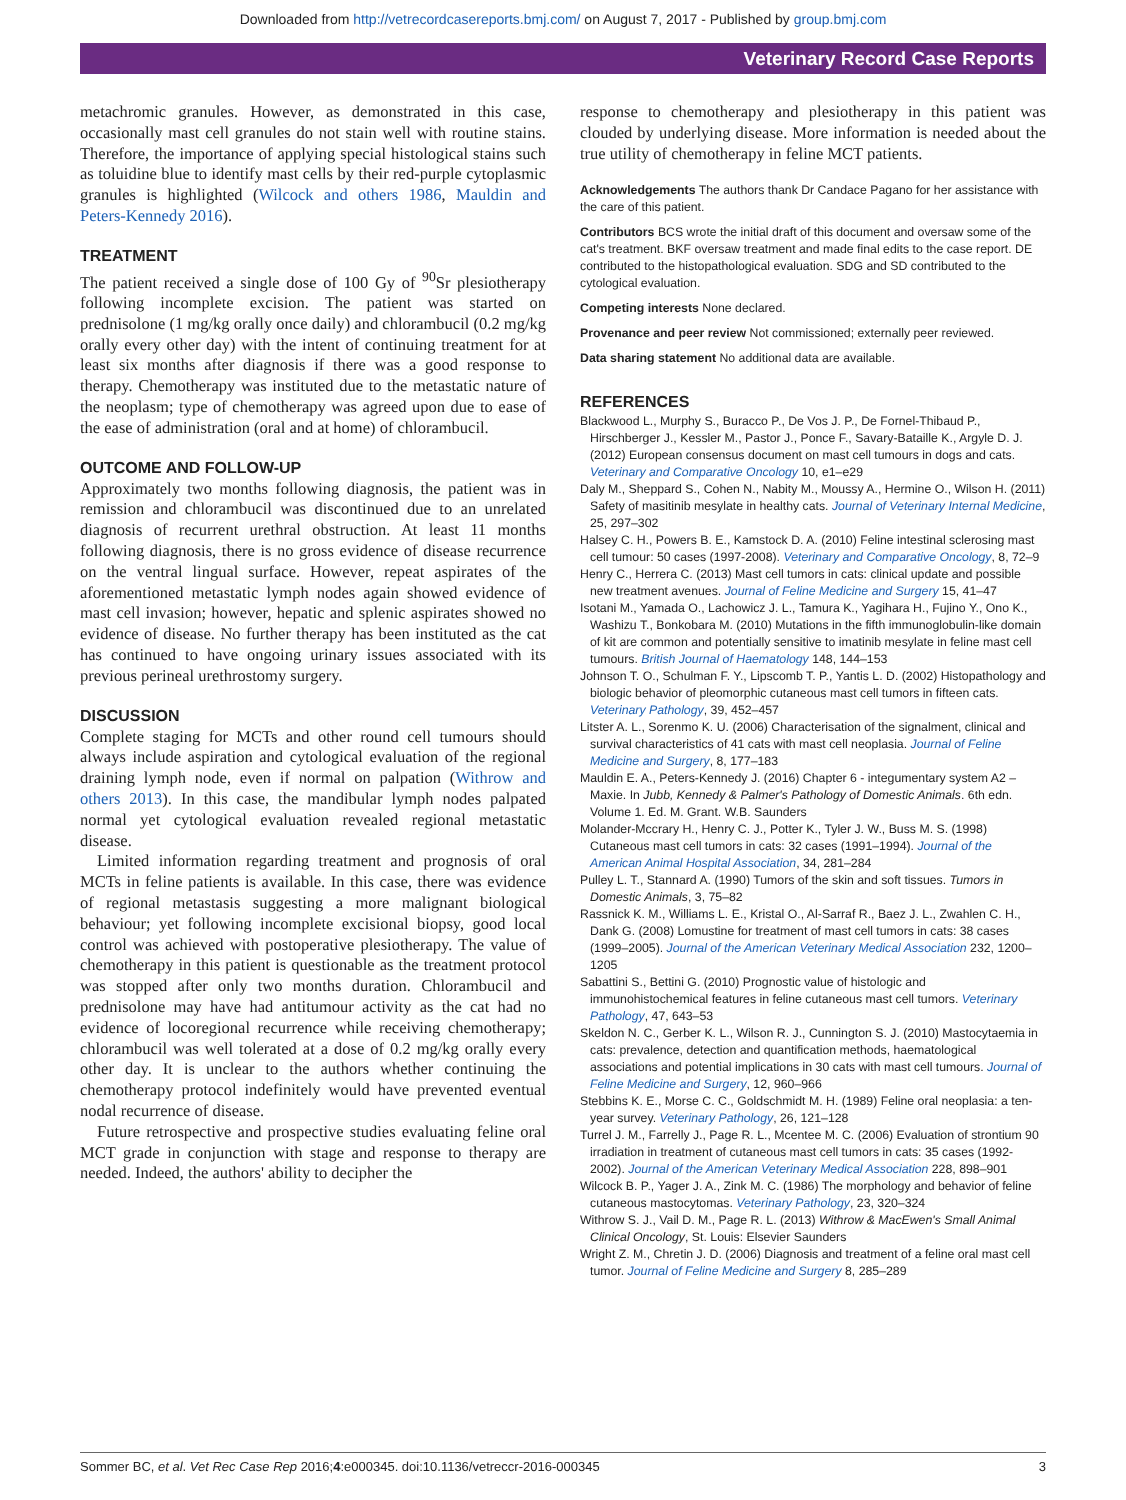Downloaded from http://vetrecordcasereports.bmj.com/ on August 7, 2017 - Published by group.bmj.com
Veterinary Record Case Reports
metachromic granules. However, as demonstrated in this case, occasionally mast cell granules do not stain well with routine stains. Therefore, the importance of applying special histological stains such as toluidine blue to identify mast cells by their red-purple cytoplasmic granules is highlighted (Wilcock and others 1986, Mauldin and Peters-Kennedy 2016).
TREATMENT
The patient received a single dose of 100 Gy of <sup>90</sup>Sr plesiotherapy following incomplete excision. The patient was started on prednisolone (1 mg/kg orally once daily) and chlorambucil (0.2 mg/kg orally every other day) with the intent of continuing treatment for at least six months after diagnosis if there was a good response to therapy. Chemotherapy was instituted due to the metastatic nature of the neoplasm; type of chemotherapy was agreed upon due to ease of the ease of administration (oral and at home) of chlorambucil.
OUTCOME AND FOLLOW-UP
Approximately two months following diagnosis, the patient was in remission and chlorambucil was discontinued due to an unrelated diagnosis of recurrent urethral obstruction. At least 11 months following diagnosis, there is no gross evidence of disease recurrence on the ventral lingual surface. However, repeat aspirates of the aforementioned metastatic lymph nodes again showed evidence of mast cell invasion; however, hepatic and splenic aspirates showed no evidence of disease. No further therapy has been instituted as the cat has continued to have ongoing urinary issues associated with its previous perineal urethrostomy surgery.
DISCUSSION
Complete staging for MCTs and other round cell tumours should always include aspiration and cytological evaluation of the regional draining lymph node, even if normal on palpation (Withrow and others 2013). In this case, the mandibular lymph nodes palpated normal yet cytological evaluation revealed regional metastatic disease.
Limited information regarding treatment and prognosis of oral MCTs in feline patients is available. In this case, there was evidence of regional metastasis suggesting a more malignant biological behaviour; yet following incomplete excisional biopsy, good local control was achieved with postoperative plesiotherapy. The value of chemotherapy in this patient is questionable as the treatment protocol was stopped after only two months duration. Chlorambucil and prednisolone may have had antitumour activity as the cat had no evidence of locoregional recurrence while receiving chemotherapy; chlorambucil was well tolerated at a dose of 0.2 mg/kg orally every other day. It is unclear to the authors whether continuing the chemotherapy protocol indefinitely would have prevented eventual nodal recurrence of disease.
Future retrospective and prospective studies evaluating feline oral MCT grade in conjunction with stage and response to therapy are needed. Indeed, the authors' ability to decipher the
response to chemotherapy and plesiotherapy in this patient was clouded by underlying disease. More information is needed about the true utility of chemotherapy in feline MCT patients.
Acknowledgements The authors thank Dr Candace Pagano for her assistance with the care of this patient.
Contributors BCS wrote the initial draft of this document and oversaw some of the cat's treatment. BKF oversaw treatment and made final edits to the case report. DE contributed to the histopathological evaluation. SDG and SD contributed to the cytological evaluation.
Competing interests None declared.
Provenance and peer review Not commissioned; externally peer reviewed.
Data sharing statement No additional data are available.
REFERENCES
Blackwood L., Murphy S., Buracco P., De Vos J. P., De Fornel-Thibaud P., Hirschberger J., Kessler M., Pastor J., Ponce F., Savary-Bataille K., Argyle D. J. (2012) European consensus document on mast cell tumours in dogs and cats. Veterinary and Comparative Oncology 10, e1–e29
Daly M., Sheppard S., Cohen N., Nabity M., Moussy A., Hermine O., Wilson H. (2011) Safety of masitinib mesylate in healthy cats. Journal of Veterinary Internal Medicine, 25, 297–302
Halsey C. H., Powers B. E., Kamstock D. A. (2010) Feline intestinal sclerosing mast cell tumour: 50 cases (1997-2008). Veterinary and Comparative Oncology, 8, 72–9
Henry C., Herrera C. (2013) Mast cell tumors in cats: clinical update and possible new treatment avenues. Journal of Feline Medicine and Surgery 15, 41–47
Isotani M., Yamada O., Lachowicz J. L., Tamura K., Yagihara H., Fujino Y., Ono K., Washizu T., Bonkobara M. (2010) Mutations in the fifth immunoglobulin-like domain of kit are common and potentially sensitive to imatinib mesylate in feline mast cell tumours. British Journal of Haematology 148, 144–153
Johnson T. O., Schulman F. Y., Lipscomb T. P., Yantis L. D. (2002) Histopathology and biologic behavior of pleomorphic cutaneous mast cell tumors in fifteen cats. Veterinary Pathology, 39, 452–457
Litster A. L., Sorenmo K. U. (2006) Characterisation of the signalment, clinical and survival characteristics of 41 cats with mast cell neoplasia. Journal of Feline Medicine and Surgery, 8, 177–183
Mauldin E. A., Peters-Kennedy J. (2016) Chapter 6 - integumentary system A2 – Maxie. In Jubb, Kennedy & Palmer's Pathology of Domestic Animals. 6th edn. Volume 1. Ed. M. Grant. W.B. Saunders
Molander-Mccrary H., Henry C. J., Potter K., Tyler J. W., Buss M. S. (1998) Cutaneous mast cell tumors in cats: 32 cases (1991–1994). Journal of the American Animal Hospital Association, 34, 281–284
Pulley L. T., Stannard A. (1990) Tumors of the skin and soft tissues. Tumors in Domestic Animals, 3, 75–82
Rassnick K. M., Williams L. E., Kristal O., Al-Sarraf R., Baez J. L., Zwahlen C. H., Dank G. (2008) Lomustine for treatment of mast cell tumors in cats: 38 cases (1999–2005). Journal of the American Veterinary Medical Association 232, 1200–1205
Sabattini S., Bettini G. (2010) Prognostic value of histologic and immunohistochemical features in feline cutaneous mast cell tumors. Veterinary Pathology, 47, 643–53
Skeldon N. C., Gerber K. L., Wilson R. J., Cunnington S. J. (2010) Mastocytaemia in cats: prevalence, detection and quantification methods, haematological associations and potential implications in 30 cats with mast cell tumours. Journal of Feline Medicine and Surgery, 12, 960–966
Stebbins K. E., Morse C. C., Goldschmidt M. H. (1989) Feline oral neoplasia: a ten-year survey. Veterinary Pathology, 26, 121–128
Turrel J. M., Farrelly J., Page R. L., Mcentee M. C. (2006) Evaluation of strontium 90 irradiation in treatment of cutaneous mast cell tumors in cats: 35 cases (1992-2002). Journal of the American Veterinary Medical Association 228, 898–901
Wilcock B. P., Yager J. A., Zink M. C. (1986) The morphology and behavior of feline cutaneous mastocytomas. Veterinary Pathology, 23, 320–324
Withrow S. J., Vail D. M., Page R. L. (2013) Withrow & MacEwen's Small Animal Clinical Oncology, St. Louis: Elsevier Saunders
Wright Z. M., Chretin J. D. (2006) Diagnosis and treatment of a feline oral mast cell tumor. Journal of Feline Medicine and Surgery 8, 285–289
Sommer BC, et al. Vet Rec Case Rep 2016;4:e000345. doi:10.1136/vetreccr-2016-000345 3